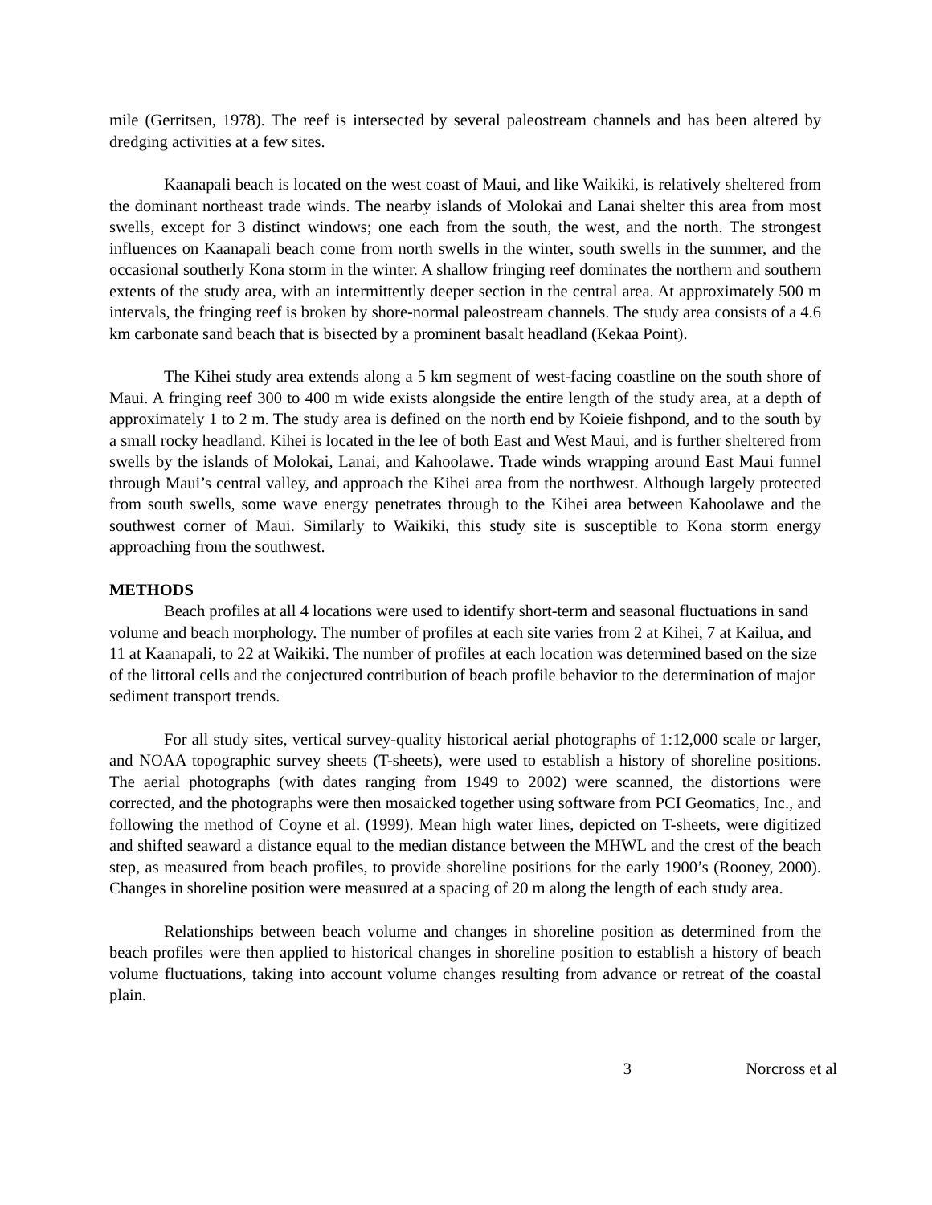mile (Gerritsen, 1978). The reef is intersected by several paleostream channels and has been altered by dredging activities at a few sites.
Kaanapali beach is located on the west coast of Maui, and like Waikiki, is relatively sheltered from the dominant northeast trade winds. The nearby islands of Molokai and Lanai shelter this area from most swells, except for 3 distinct windows; one each from the south, the west, and the north. The strongest influences on Kaanapali beach come from north swells in the winter, south swells in the summer, and the occasional southerly Kona storm in the winter. A shallow fringing reef dominates the northern and southern extents of the study area, with an intermittently deeper section in the central area. At approximately 500 m intervals, the fringing reef is broken by shore-normal paleostream channels. The study area consists of a 4.6 km carbonate sand beach that is bisected by a prominent basalt headland (Kekaa Point).
The Kihei study area extends along a 5 km segment of west-facing coastline on the south shore of Maui. A fringing reef 300 to 400 m wide exists alongside the entire length of the study area, at a depth of approximately 1 to 2 m. The study area is defined on the north end by Koieie fishpond, and to the south by a small rocky headland. Kihei is located in the lee of both East and West Maui, and is further sheltered from swells by the islands of Molokai, Lanai, and Kahoolawe. Trade winds wrapping around East Maui funnel through Maui’s central valley, and approach the Kihei area from the northwest. Although largely protected from south swells, some wave energy penetrates through to the Kihei area between Kahoolawe and the southwest corner of Maui. Similarly to Waikiki, this study site is susceptible to Kona storm energy approaching from the southwest.
METHODS
Beach profiles at all 4 locations were used to identify short-term and seasonal fluctuations in sand volume and beach morphology. The number of profiles at each site varies from 2 at Kihei, 7 at Kailua, and 11 at Kaanapali, to 22 at Waikiki. The number of profiles at each location was determined based on the size of the littoral cells and the conjectured contribution of beach profile behavior to the determination of major sediment transport trends.
For all study sites, vertical survey-quality historical aerial photographs of 1:12,000 scale or larger, and NOAA topographic survey sheets (T-sheets), were used to establish a history of shoreline positions. The aerial photographs (with dates ranging from 1949 to 2002) were scanned, the distortions were corrected, and the photographs were then mosaicked together using software from PCI Geomatics, Inc., and following the method of Coyne et al. (1999). Mean high water lines, depicted on T-sheets, were digitized and shifted seaward a distance equal to the median distance between the MHWL and the crest of the beach step, as measured from beach profiles, to provide shoreline positions for the early 1900’s (Rooney, 2000). Changes in shoreline position were measured at a spacing of 20 m along the length of each study area.
Relationships between beach volume and changes in shoreline position as determined from the beach profiles were then applied to historical changes in shoreline position to establish a history of beach volume fluctuations, taking into account volume changes resulting from advance or retreat of the coastal plain.
3 Norcross et al